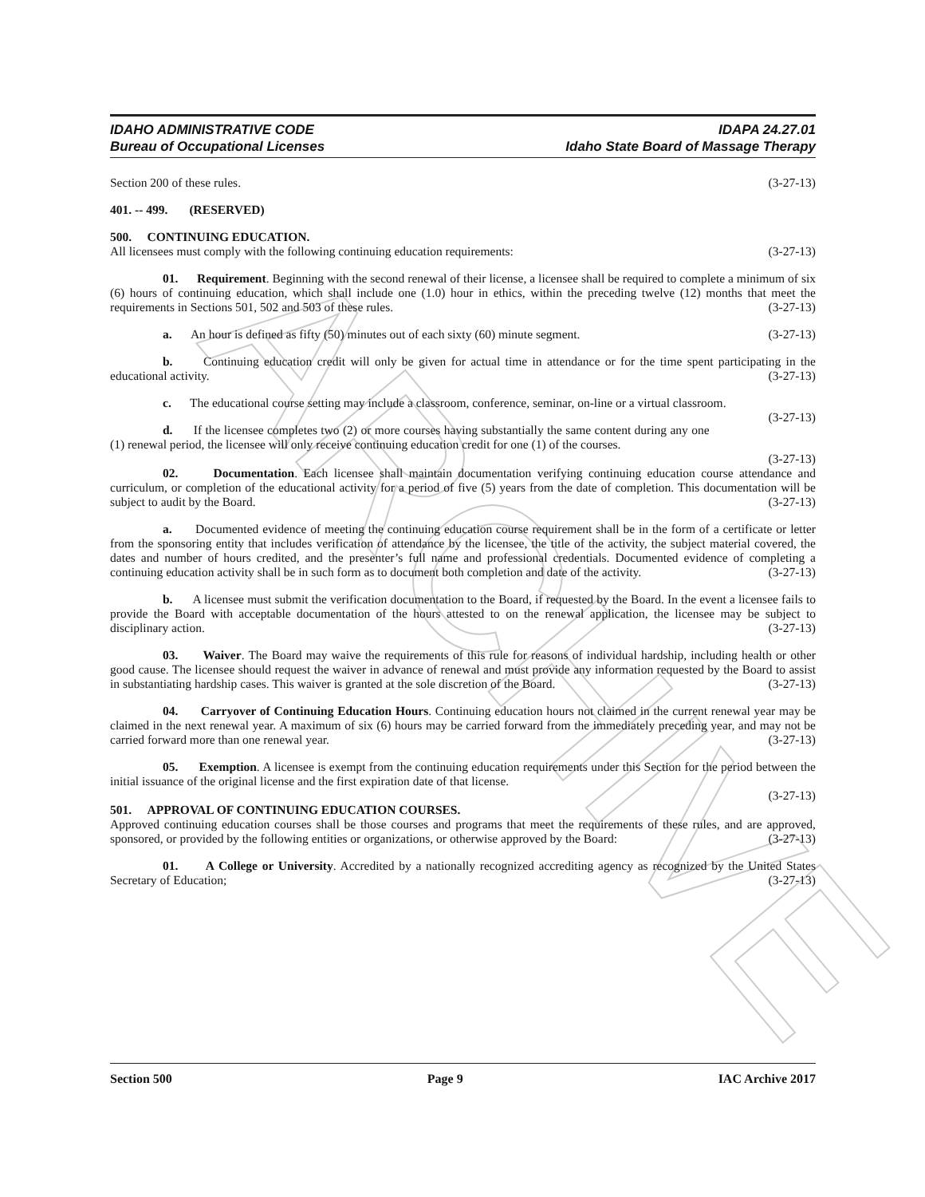ARCHIVE
IDAHO ADMINISTRATIVE CODE
Bureau of Occupational Licenses
IDAPA 24.27.01
Idaho State Board of Massage Therapy
Section 200 of these rules. (3-27-13)
401. -- 499. (RESERVED)
500. CONTINUING EDUCATION.
All licensees must comply with the following continuing education requirements: (3-27-13)
01. Requirement. Beginning with the second renewal of their license, a licensee shall be required to complete a minimum of six (6) hours of continuing education, which shall include one (1.0) hour in ethics, within the preceding twelve (12) months that meet the requirements in Sections 501, 502 and 503 of these rules. (3-27-13)
a. An hour is defined as fifty (50) minutes out of each sixty (60) minute segment. (3-27-13)
b. Continuing education credit will only be given for actual time in attendance or for the time spent participating in the educational activity. (3-27-13)
c. The educational course setting may include a classroom, conference, seminar, on-line or a virtual classroom. (3-27-13)
d. If the licensee completes two (2) or more courses having substantially the same content during any one (1) renewal period, the licensee will only receive continuing education credit for one (1) of the courses.
(3-27-13)
02. Documentation. Each licensee shall maintain documentation verifying continuing education course attendance and curriculum, or completion of the educational activity for a period of five (5) years from the date of completion. This documentation will be subject to audit by the Board. (3-27-13)
a. Documented evidence of meeting the continuing education course requirement shall be in the form of a certificate or letter from the sponsoring entity that includes verification of attendance by the licensee, the title of the activity, the subject material covered, the dates and number of hours credited, and the presenter’s full name and professional credentials. Documented evidence of completing a continuing education activity shall be in such form as to document both completion and date of the activity. (3-27-13)
b. A licensee must submit the verification documentation to the Board, if requested by the Board. In the event a licensee fails to provide the Board with acceptable documentation of the hours attested to on the renewal application, the licensee may be subject to disciplinary action. (3-27-13)
03. Waiver. The Board may waive the requirements of this rule for reasons of individual hardship, including health or other good cause. The licensee should request the waiver in advance of renewal and must provide any information requested by the Board to assist in substantiating hardship cases. This waiver is granted at the sole discretion of the Board. (3-27-13)
04. Carryover of Continuing Education Hours. Continuing education hours not claimed in the current renewal year may be claimed in the next renewal year. A maximum of six (6) hours may be carried forward from the immediately preceding year, and may not be carried forward more than one renewal year. (3-27-13)
05. Exemption. A licensee is exempt from the continuing education requirements under this Section for the period between the initial issuance of the original license and the first expiration date of that license.
(3-27-13)
501. APPROVAL OF CONTINUING EDUCATION COURSES.
Approved continuing education courses shall be those courses and programs that meet the requirements of these rules, and are approved, sponsored, or provided by the following entities or organizations, or otherwise approved by the Board: (3-27-13)
01. A College or University. Accredited by a nationally recognized accrediting agency as recognized by the United States Secretary of Education; (3-27-13)
Section 500 Page 9 IAC Archive 2017